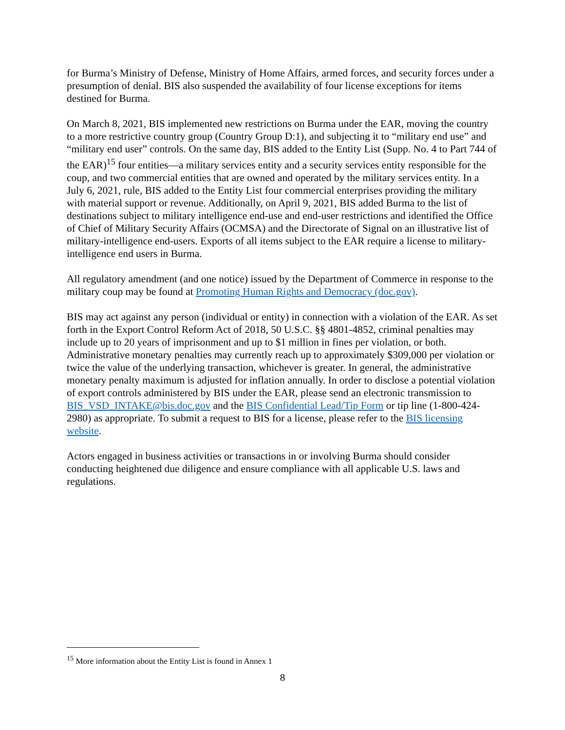for Burma’s Ministry of Defense, Ministry of Home Affairs, armed forces, and security forces under a presumption of denial. BIS also suspended the availability of four license exceptions for items destined for Burma.
On March 8, 2021, BIS implemented new restrictions on Burma under the EAR, moving the country to a more restrictive country group (Country Group D:1), and subjecting it to “military end use” and “military end user” controls. On the same day, BIS added to the Entity List (Supp. No. 4 to Part 744 of the EAR)<sup>15</sup> four entities—a military services entity and a security services entity responsible for the coup, and two commercial entities that are owned and operated by the military services entity. In a July 6, 2021, rule, BIS added to the Entity List four commercial enterprises providing the military with material support or revenue. Additionally, on April 9, 2021, BIS added Burma to the list of destinations subject to military intelligence end-use and end-user restrictions and identified the Office of Chief of Military Security Affairs (OCMSA) and the Directorate of Signal on an illustrative list of military-intelligence end-users. Exports of all items subject to the EAR require a license to military-intelligence end users in Burma.
All regulatory amendment (and one notice) issued by the Department of Commerce in response to the military coup may be found at Promoting Human Rights and Democracy (doc.gov).
BIS may act against any person (individual or entity) in connection with a violation of the EAR. As set forth in the Export Control Reform Act of 2018, 50 U.S.C. §§ 4801-4852, criminal penalties may include up to 20 years of imprisonment and up to $1 million in fines per violation, or both. Administrative monetary penalties may currently reach up to approximately $309,000 per violation or twice the value of the underlying transaction, whichever is greater. In general, the administrative monetary penalty maximum is adjusted for inflation annually. In order to disclose a potential violation of export controls administered by BIS under the EAR, please send an electronic transmission to BIS_VSD_INTAKE@bis.doc.gov and the BIS Confidential Lead/Tip Form or tip line (1-800-424-2980) as appropriate. To submit a request to BIS for a license, please refer to the BIS licensing website.
Actors engaged in business activities or transactions in or involving Burma should consider conducting heightened due diligence and ensure compliance with all applicable U.S. laws and regulations.
<sup>15</sup> More information about the Entity List is found in Annex 1
8